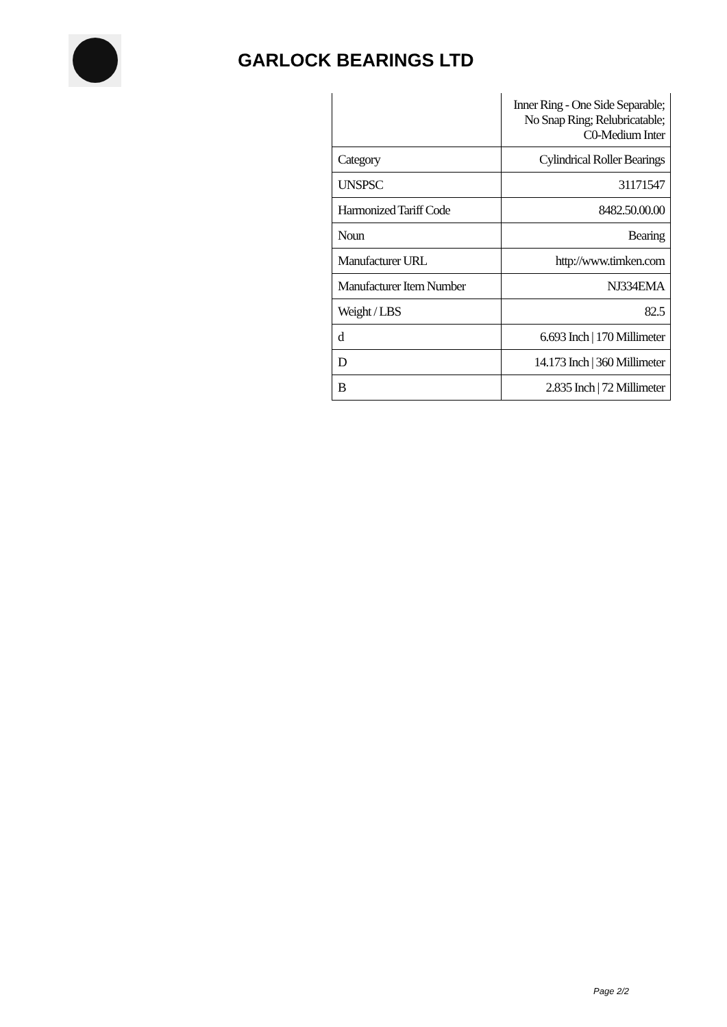GARLOCK BEARINGS LTD
| | Inner Ring - One Side Separable; No Snap Ring; Relubricatable; C0-Medium Inter |
| Category | Cylindrical Roller Bearings |
| UNSPSC | 31171547 |
| Harmonized Tariff Code | 8482.50.00.00 |
| Noun | Bearing |
| Manufacturer URL | http://www.timken.com |
| Manufacturer Item Number | NJ334EMA |
| Weight / LBS | 82.5 |
| d | 6.693 Inch / 170 Millimeter |
| D | 14.173 Inch / 360 Millimeter |
| B | 2.835 Inch / 72 Millimeter |
Page 2/2